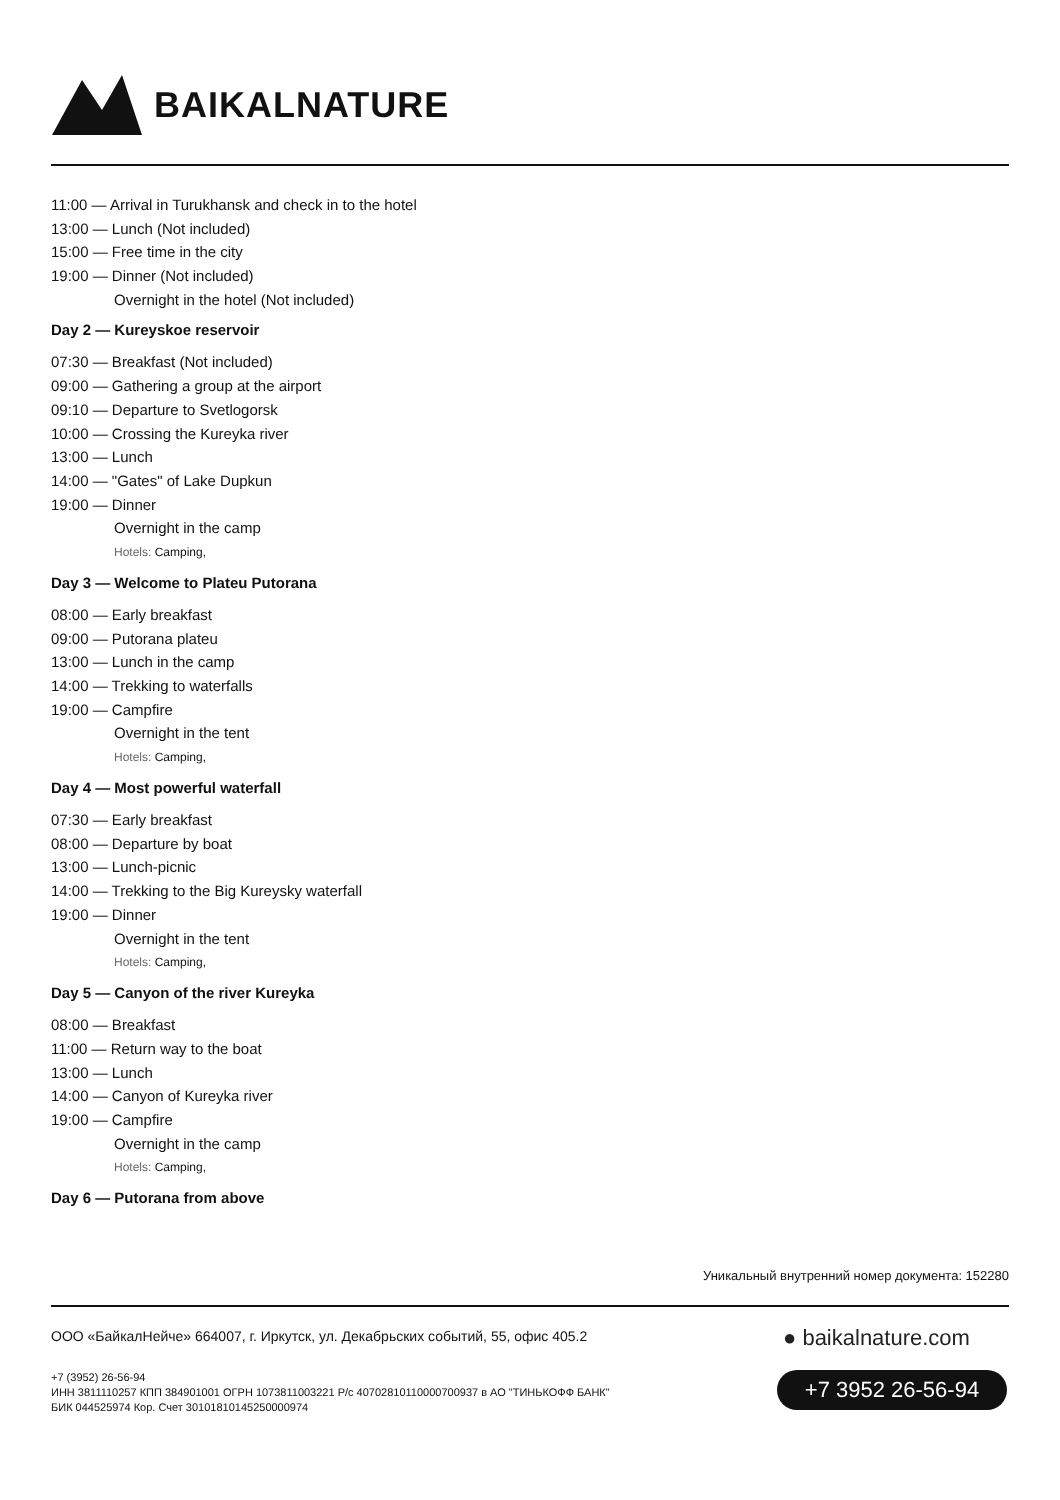BAIKALNATURE
11:00 — Arrival in Turukhansk and check in to the hotel
13:00 — Lunch (Not included)
15:00 — Free time in the city
19:00 — Dinner (Not included)
Overnight in the hotel (Not included)
Day 2 — Kureyskoe reservoir
07:30 — Breakfast (Not included)
09:00 — Gathering a group at the airport
09:10 — Departure to Svetlogorsk
10:00 — Crossing the Kureyka river
13:00 — Lunch
14:00 — "Gates" of Lake Dupkun
19:00 — Dinner
Overnight in the camp
Hotels: Camping,
Day 3 — Welcome to Plateu Putorana
08:00 — Early breakfast
09:00 — Putorana plateu
13:00 — Lunch in the camp
14:00 — Trekking to waterfalls
19:00 — Campfire
Overnight in the tent
Hotels: Camping,
Day 4 — Most powerful waterfall
07:30 — Early breakfast
08:00 — Departure by boat
13:00 — Lunch-picnic
14:00 — Trekking to the Big Kureysky waterfall
19:00 — Dinner
Overnight in the tent
Hotels: Camping,
Day 5 — Canyon of the river Kureyka
08:00 — Breakfast
11:00 — Return way to the boat
13:00 — Lunch
14:00 — Canyon of Kureyka river
19:00 — Campfire
Overnight in the camp
Hotels: Camping,
Day 6 — Putorana from above
Уникальный внутренний номер документа: 152280
ООО «БайкалНейче» 664007, г. Иркутск, ул. Декабрьских событий, 55, офис 405.2
+7 (3952) 26-56-94
ИНН 3811110257 КПП 384901001 ОГРН 1073811003221 Р/с 40702810110000700937 в АО "ТИНЬКОФФ БАНК"
БИК 044525974 Кор. Счет 30101810145250000974
● baikalnature.com
+7 3952 26-56-94